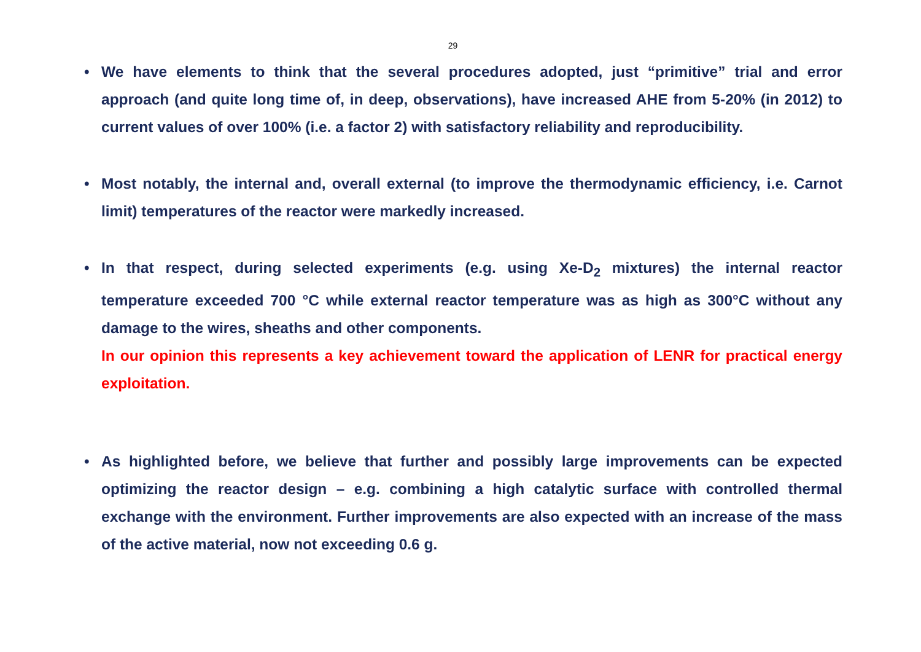29
• We have elements to think that the several procedures adopted, just “primitive” trial and error approach (and quite long time of, in deep, observations), have increased AHE from 5-20% (in 2012) to current values of over 100% (i.e. a factor 2) with satisfactory reliability and reproducibility.
• Most notably, the internal and, overall external (to improve the thermodynamic efficiency, i.e. Carnot limit) temperatures of the reactor were markedly increased.
• In that respect, during selected experiments (e.g. using Xe-D<sub>2</sub> mixtures) the internal reactor temperature exceeded 700 °C while external reactor temperature was as high as 300°C without any damage to the wires, sheaths and other components.
In our opinion this represents a key achievement toward the application of LENR for practical energy exploitation.
• As highlighted before, we believe that further and possibly large improvements can be expected optimizing the reactor design – e.g. combining a high catalytic surface with controlled thermal exchange with the environment. Further improvements are also expected with an increase of the mass of the active material, now not exceeding 0.6 g.